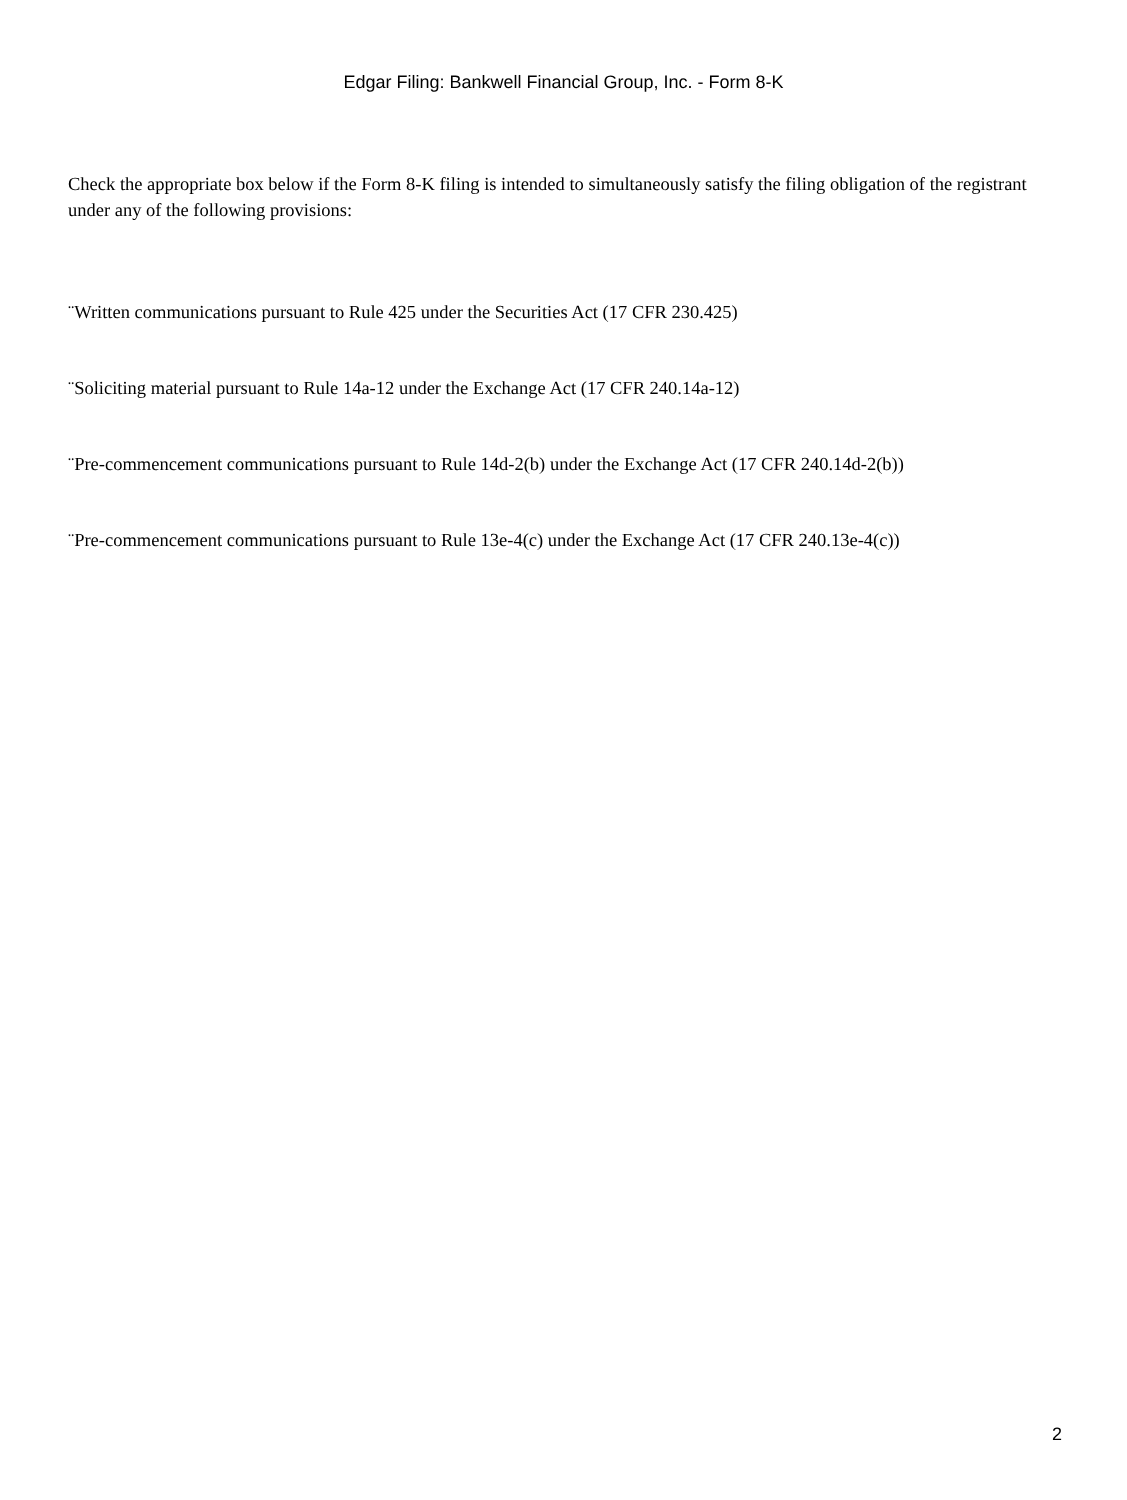Edgar Filing: Bankwell Financial Group, Inc. - Form 8-K
Check the appropriate box below if the Form 8-K filing is intended to simultaneously satisfy the filing obligation of the registrant under any of the following provisions:
¨Written communications pursuant to Rule 425 under the Securities Act (17 CFR 230.425)
¨Soliciting material pursuant to Rule 14a-12 under the Exchange Act (17 CFR 240.14a-12)
¨Pre-commencement communications pursuant to Rule 14d-2(b) under the Exchange Act (17 CFR 240.14d-2(b))
¨Pre-commencement communications pursuant to Rule 13e-4(c) under the Exchange Act (17 CFR 240.13e-4(c))
2